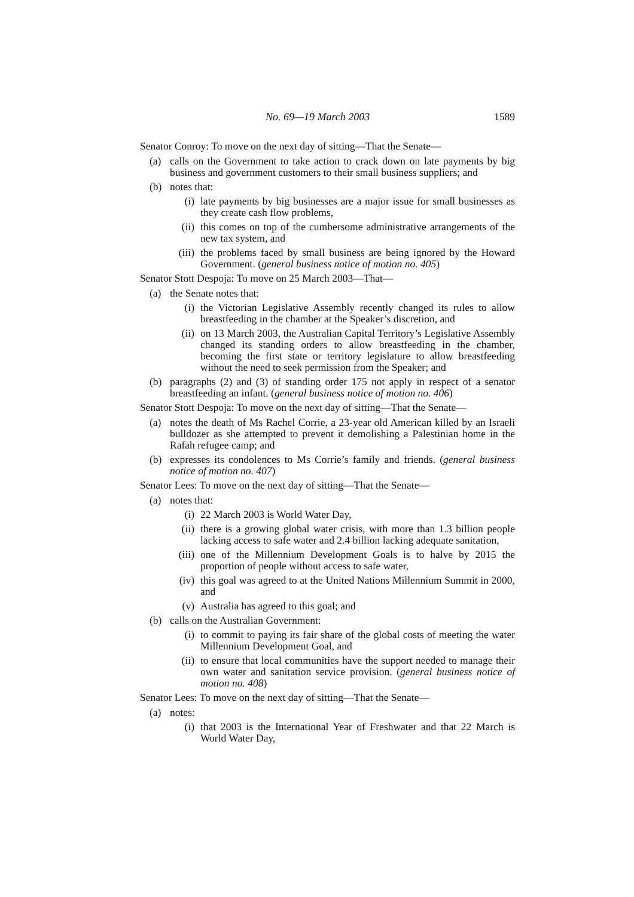No. 69—19 March 2003 1589
Senator Conroy: To move on the next day of sitting—That the Senate—
(a) calls on the Government to take action to crack down on late payments by big business and government customers to their small business suppliers; and
(b) notes that:
(i) late payments by big businesses are a major issue for small businesses as they create cash flow problems,
(ii) this comes on top of the cumbersome administrative arrangements of the new tax system, and
(iii) the problems faced by small business are being ignored by the Howard Government. (general business notice of motion no. 405)
Senator Stott Despoja: To move on 25 March 2003—That—
(a) the Senate notes that:
(i) the Victorian Legislative Assembly recently changed its rules to allow breastfeeding in the chamber at the Speaker’s discretion, and
(ii) on 13 March 2003, the Australian Capital Territory’s Legislative Assembly changed its standing orders to allow breastfeeding in the chamber, becoming the first state or territory legislature to allow breastfeeding without the need to seek permission from the Speaker; and
(b) paragraphs (2) and (3) of standing order 175 not apply in respect of a senator breastfeeding an infant. (general business notice of motion no. 406)
Senator Stott Despoja: To move on the next day of sitting—That the Senate—
(a) notes the death of Ms Rachel Corrie, a 23-year old American killed by an Israeli bulldozer as she attempted to prevent it demolishing a Palestinian home in the Rafah refugee camp; and
(b) expresses its condolences to Ms Corrie’s family and friends. (general business notice of motion no. 407)
Senator Lees: To move on the next day of sitting—That the Senate—
(a) notes that:
(i) 22 March 2003 is World Water Day,
(ii) there is a growing global water crisis, with more than 1.3 billion people lacking access to safe water and 2.4 billion lacking adequate sanitation,
(iii) one of the Millennium Development Goals is to halve by 2015 the proportion of people without access to safe water,
(iv) this goal was agreed to at the United Nations Millennium Summit in 2000, and
(v) Australia has agreed to this goal; and
(b) calls on the Australian Government:
(i) to commit to paying its fair share of the global costs of meeting the water Millennium Development Goal, and
(ii) to ensure that local communities have the support needed to manage their own water and sanitation service provision. (general business notice of motion no. 408)
Senator Lees: To move on the next day of sitting—That the Senate—
(a) notes:
(i) that 2003 is the International Year of Freshwater and that 22 March is World Water Day,